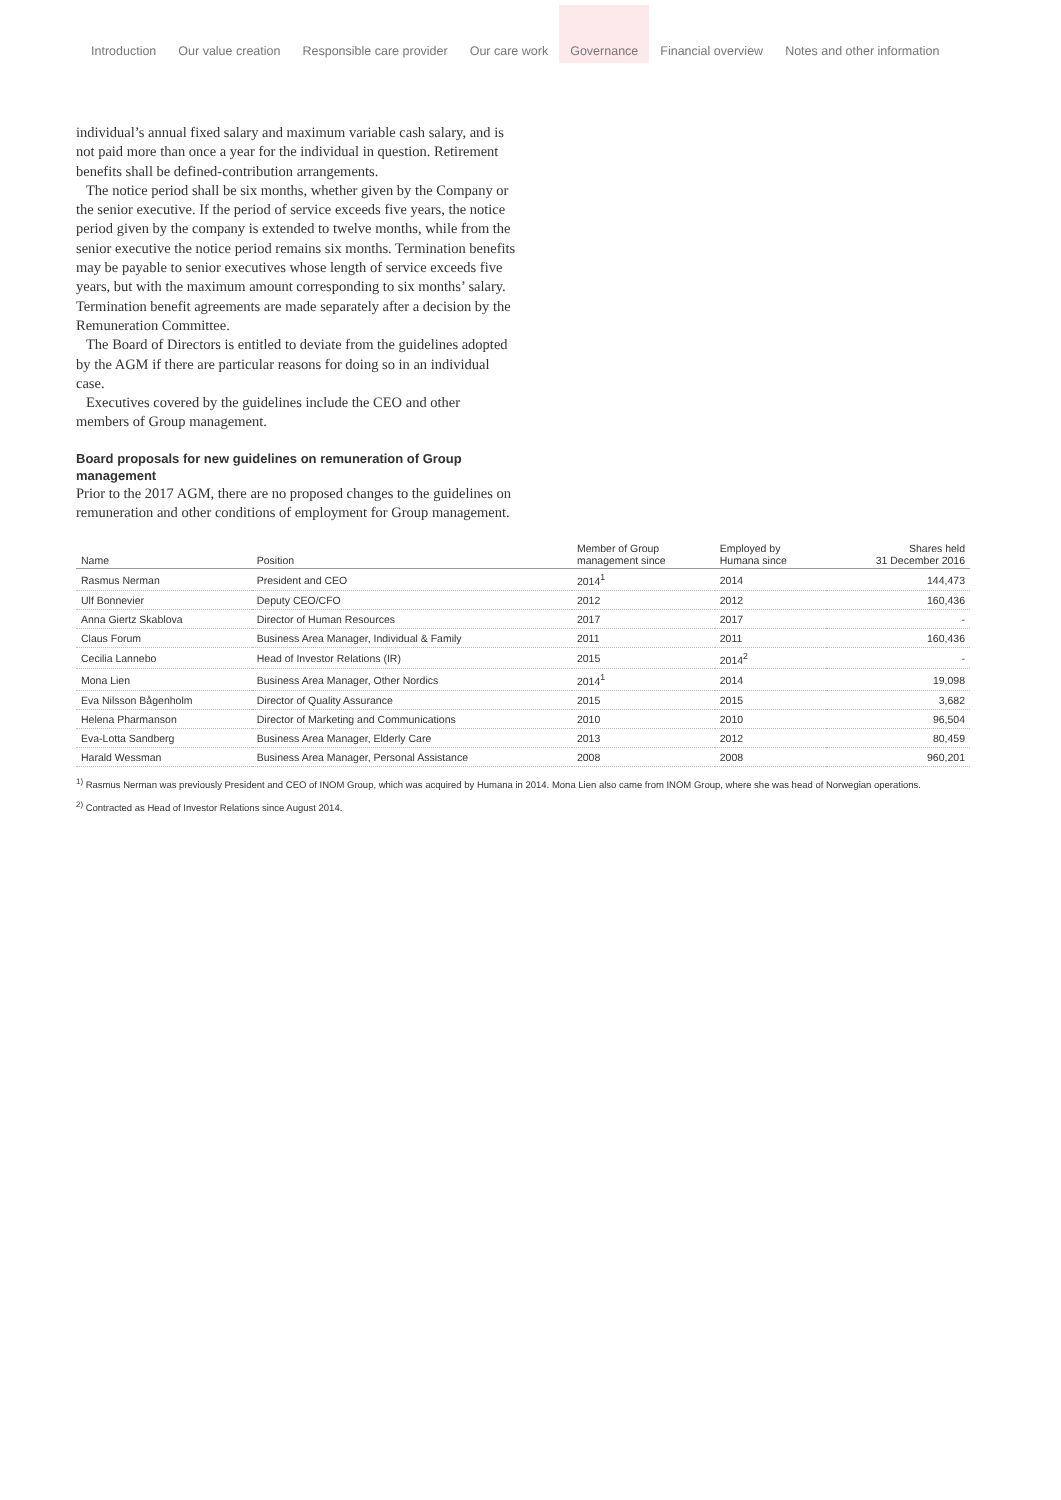Introduction
Our value creation
Responsible care provider
Our care work
Governance
Financial overview
Notes and other information
individual’s annual fixed salary and maximum variable cash salary, and is not paid more than once a year for the individual in question. Retirement benefits shall be defined-contribution arrangements.
The notice period shall be six months, whether given by the Company or the senior executive. If the period of service exceeds five years, the notice period given by the company is extended to twelve months, while from the senior executive the notice period remains six months. Termination benefits may be payable to senior executives whose length of service exceeds five years, but with the maximum amount corresponding to six months’ salary. Termination benefit agreements are made separately after a decision by the Remuneration Committee.
The Board of Directors is entitled to deviate from the guidelines adopted by the AGM if there are particular reasons for doing so in an individual case.
Executives covered by the guidelines include the CEO and other members of Group management.
Board proposals for new guidelines on remuneration of Group management
Prior to the 2017 AGM, there are no proposed changes to the guidelines on remuneration and other conditions of employment for Group management.
| Name | Position | Member of Group management since | Employed by Humana since | Shares held 31 December 2016 |
| --- | --- | --- | --- | --- |
| Rasmus Nerman | President and CEO | 2014<sup>1</sup> | 2014 | 144,473 |
| Ulf Bonnevier | Deputy CEO/CFO | 2012 | 2012 | 160,436 |
| Anna Giertz Skablova | Director of Human Resources | 2017 | 2017 | - |
| Claus Forum | Business Area Manager, Individual & Family | 2011 | 2011 | 160,436 |
| Cecilia Lannebo | Head of Investor Relations (IR) | 2015 | 2014<sup>2</sup> | - |
| Mona Lien | Business Area Manager, Other Nordics | 2014<sup>1</sup> | 2014 | 19,098 |
| Eva Nilsson Bågenholm | Director of Quality Assurance | 2015 | 2015 | 3,682 |
| Helena Pharmanson | Director of Marketing and Communications | 2010 | 2010 | 96,504 |
| Eva-Lotta Sandberg | Business Area Manager, Elderly Care | 2013 | 2012 | 80,459 |
| Harald Wessman | Business Area Manager, Personal Assistance | 2008 | 2008 | 960,201 |
<sup>1)</sup> Rasmus Nerman was previously President and CEO of INOM Group, which was acquired by Humana in 2014. Mona Lien also came from INOM Group, where she was head of Norwegian operations.
<sup>2)</sup> Contracted as Head of Investor Relations since August 2014.